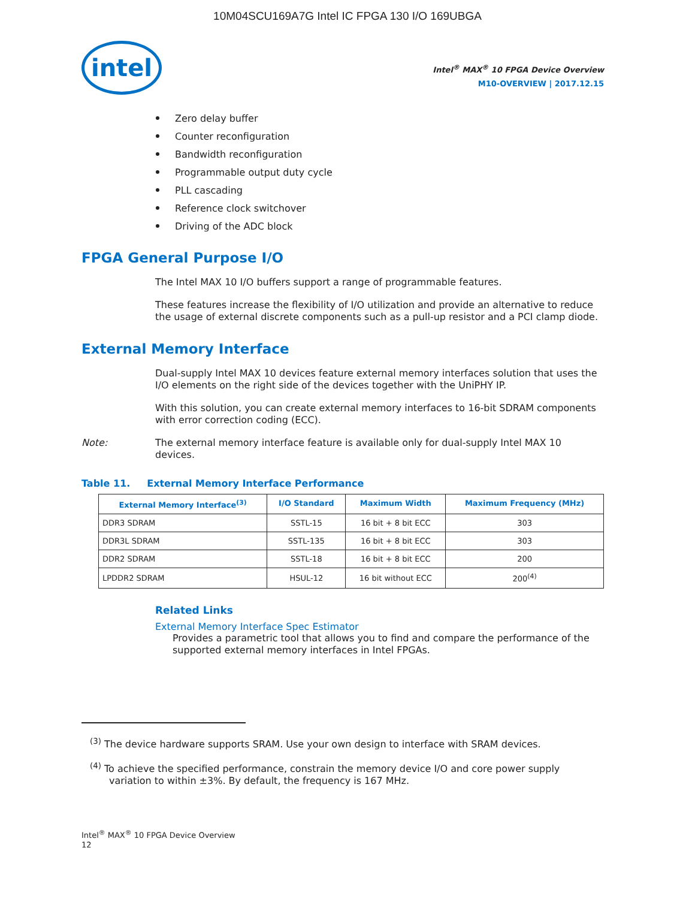10M04SCU169A7G Intel IC FPGA 130 I/O 169UBGA
intel
Intel<sup>®</sup> MAX<sup>®</sup> 10 FPGA Device Overview
M10-OVERVIEW | 2017.12.15
Zero delay buffer
Counter reconfiguration
Bandwidth reconfiguration
Programmable output duty cycle
PLL cascading
Reference clock switchover
Driving of the ADC block
FPGA General Purpose I/O
The Intel MAX 10 I/O buffers support a range of programmable features.
These features increase the flexibility of I/O utilization and provide an alternative to reduce the usage of external discrete components such as a pull-up resistor and a PCI clamp diode.
External Memory Interface
Dual-supply Intel MAX 10 devices feature external memory interfaces solution that uses the I/O elements on the right side of the devices together with the UniPHY IP.
With this solution, you can create external memory interfaces to 16-bit SDRAM components with error correction coding (ECC).
Note: The external memory interface feature is available only for dual-supply Intel MAX 10 devices.
Table 11. External Memory Interface Performance
| External Memory Interface<sup>(3)</sup> | I/O Standard | Maximum Width | Maximum Frequency (MHz) |
| --- | --- | --- | --- |
| DDR3 SDRAM | SSTL-15 | 16 bit + 8 bit ECC | 303 |
| DDR3L SDRAM | SSTL-135 | 16 bit + 8 bit ECC | 303 |
| DDR2 SDRAM | SSTL-18 | 16 bit + 8 bit ECC | 200 |
| LPDDR2 SDRAM | HSUL-12 | 16 bit without ECC | 200<sup>(4)</sup> |
Related Links
External Memory Interface Spec Estimator
Provides a parametric tool that allows you to find and compare the performance of the supported external memory interfaces in Intel FPGAs.
<sup>(3)</sup> The device hardware supports SRAM. Use your own design to interface with SRAM devices.
<sup>(4)</sup> To achieve the specified performance, constrain the memory device I/O and core power supply variation to within ±3%. By default, the frequency is 167 MHz.
Intel<sup>®</sup> MAX<sup>®</sup> 10 FPGA Device Overview
12